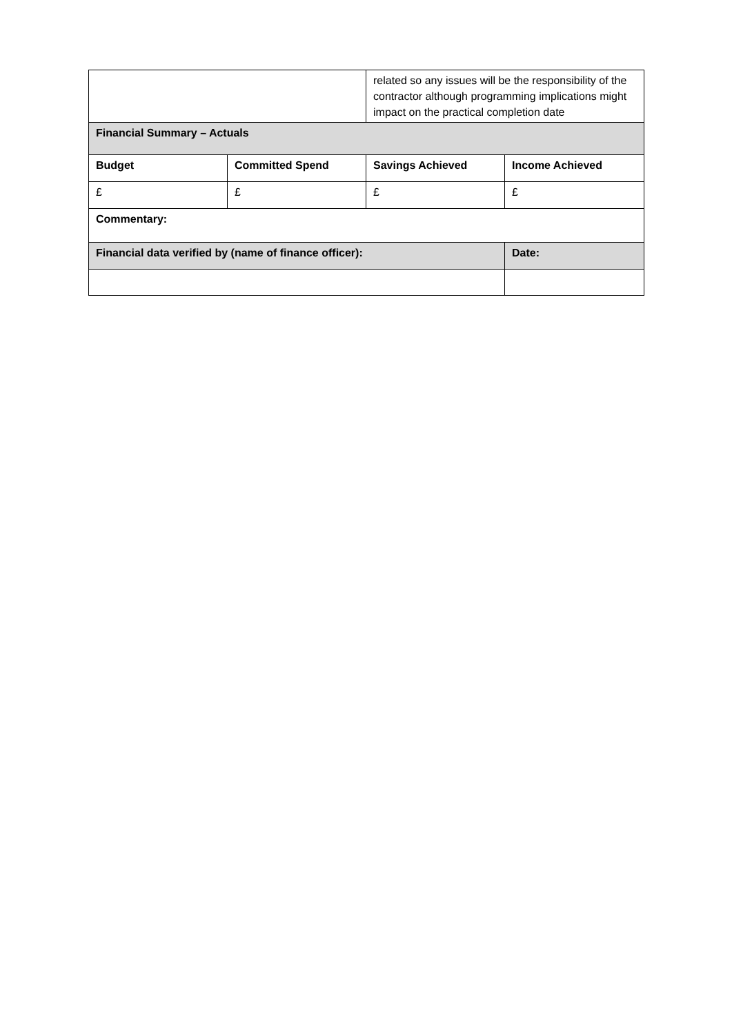| | | related so any issues will be the responsibility of the contractor although programming implications might impact on the practical completion date | |
| Financial Summary – Actuals | | | |
| Budget | Committed Spend | Savings Achieved | Income Achieved |
| £ | £ | £ | £ |
| Commentary: | | | |
| Financial data verified by (name of finance officer): | | | Date: |